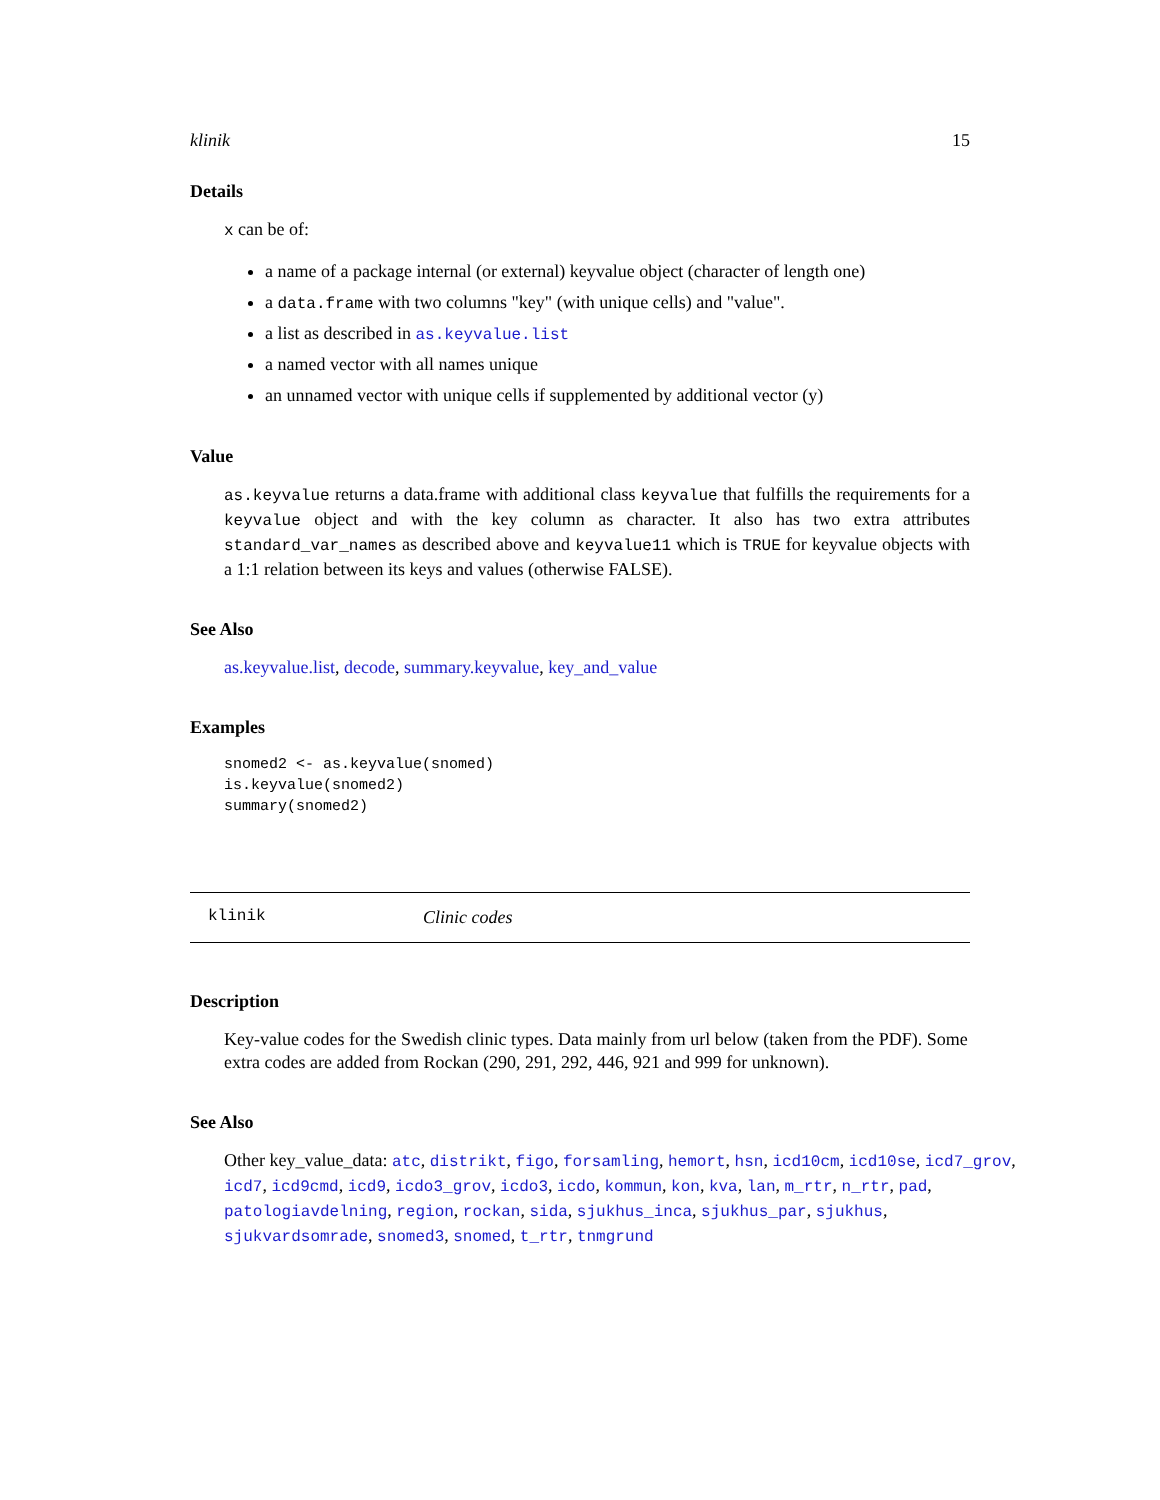klinik 15
Details
x can be of:
a name of a package internal (or external) keyvalue object (character of length one)
a data.frame with two columns "key" (with unique cells) and "value".
a list as described in as.keyvalue.list
a named vector with all names unique
an unnamed vector with unique cells if supplemented by additional vector (y)
Value
as.keyvalue returns a data.frame with additional class keyvalue that fulfills the requirements for a keyvalue object and with the key column as character. It also has two extra attributes standard_var_names as described above and keyvalue11 which is TRUE for keyvalue objects with a 1:1 relation between its keys and values (otherwise FALSE).
See Also
as.keyvalue.list, decode, summary.keyvalue, key_and_value
Examples
snomed2 <- as.keyvalue(snomed)
is.keyvalue(snomed2)
summary(snomed2)
klinik Clinic codes
Description
Key-value codes for the Swedish clinic types. Data mainly from url below (taken from the PDF). Some extra codes are added from Rockan (290, 291, 292, 446, 921 and 999 for unknown).
See Also
Other key_value_data: atc, distrikt, figo, forsamling, hemort, hsn, icd10cm, icd10se, icd7_grov, icd7, icd9cmd, icd9, icdo3_grov, icdo3, icdo, kommun, kon, kva, lan, m_rtr, n_rtr, pad, patologiavdelning, region, rockan, sida, sjukhus_inca, sjukhus_par, sjukhus, sjukvardsomrade, snomed3, snomed, t_rtr, tnmgrund